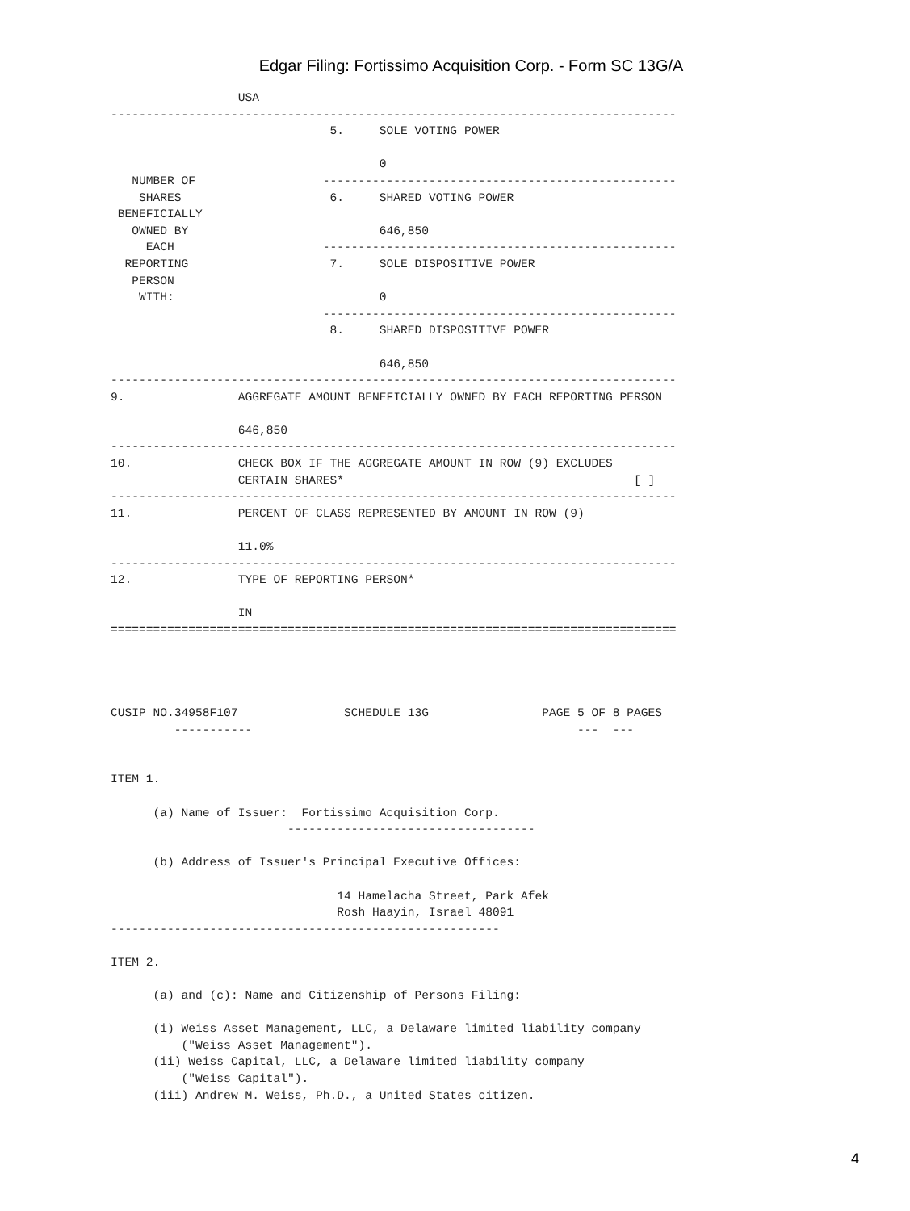Edgar Filing: Fortissimo Acquisition Corp. - Form SC 13G/A
                  USA
--------------------------------------------------------------------------------
                               5.     SOLE VOTING POWER

                                      0
   NUMBER OF                  --------------------------------------------------
    SHARES                     6.     SHARED VOTING POWER
 BENEFICIALLY
   OWNED BY                           646,850
     EACH                     --------------------------------------------------
  REPORTING                    7.     SOLE DISPOSITIVE POWER
   PERSON
    WITH:                             0
                              --------------------------------------------------
                               8.     SHARED DISPOSITIVE POWER

                                      646,850
--------------------------------------------------------------------------------
9.                AGGREGATE AMOUNT BENEFICIALLY OWNED BY EACH REPORTING PERSON

                  646,850
--------------------------------------------------------------------------------
10.               CHECK BOX IF THE AGGREGATE AMOUNT IN ROW (9) EXCLUDES
                  CERTAIN SHARES*                                         [ ]
--------------------------------------------------------------------------------
11.               PERCENT OF CLASS REPRESENTED BY AMOUNT IN ROW (9)

                  11.0%
--------------------------------------------------------------------------------
12.               TYPE OF REPORTING PERSON*

                  IN
================================================================================




CUSIP NO.34958F107               SCHEDULE 13G                PAGE 5 OF 8 PAGES
         -----------                                              ---  ---


ITEM 1.

      (a) Name of Issuer:  Fortissimo Acquisition Corp.
                         -----------------------------------

      (b) Address of Issuer's Principal Executive Offices:

                                14 Hamelacha Street, Park Afek
                                Rosh Haayin, Israel 48091
-------------------------------------------------------

ITEM 2.

      (a) and (c): Name and Citizenship of Persons Filing:

      (i) Weiss Asset Management, LLC, a Delaware limited liability company
          ("Weiss Asset Management").
      (ii) Weiss Capital, LLC, a Delaware limited liability company
          ("Weiss Capital").
      (iii) Andrew M. Weiss, Ph.D., a United States citizen.
4